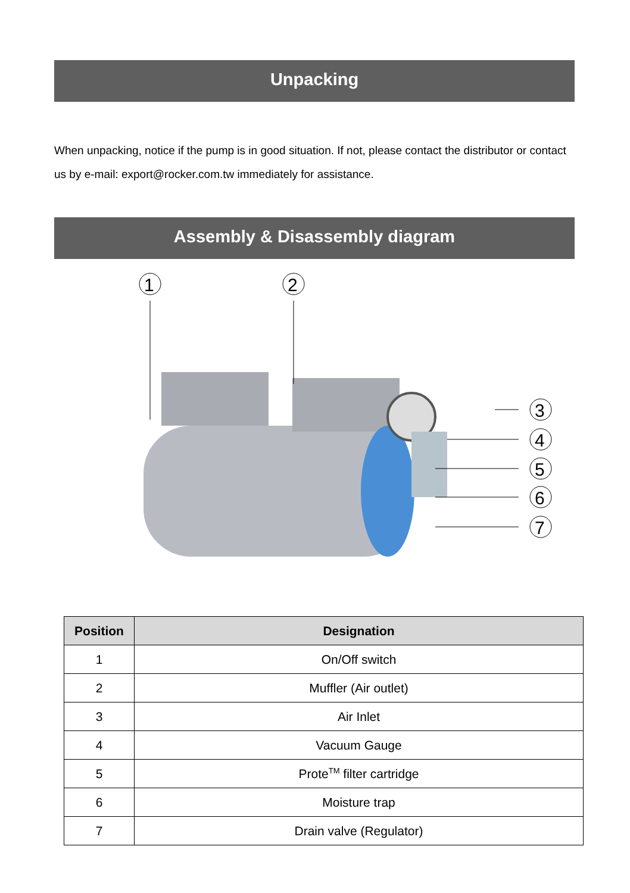Unpacking
When unpacking, notice if the pump is in good situation. If not, please contact the distributor or contact us by e-mail: export@rocker.com.tw immediately for assistance.
Assembly & Disassembly diagram
1
2
3
4
5
6
7
| Position | Designation |
| --- | --- |
| 1 | On/Off switch |
| 2 | Muffler (Air outlet) |
| 3 | Air Inlet |
| 4 | Vacuum Gauge |
| 5 | Prote<sup>TM</sup> filter cartridge |
| 6 | Moisture trap |
| 7 | Drain valve (Regulator) |